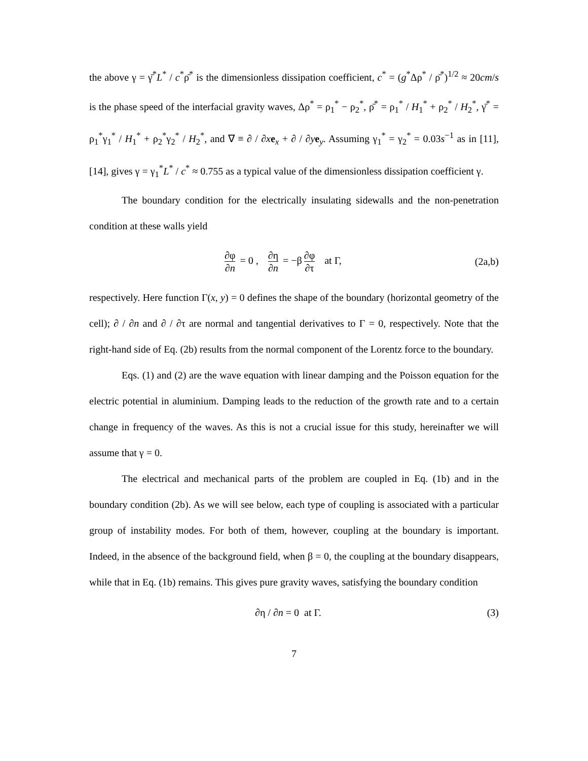the above γ = γ̄<sup>*</sup>L<sup>*</sup> / c<sup>*</sup>ρ̄<sup>*</sup> is the dimensionless dissipation coefficient, c<sup>*</sup> = (g<sup>*</sup>Δρ<sup>*</sup> / ρ̄<sup>*</sup>)<sup>1/2</sup> ≈ 20cm/s is the phase speed of the interfacial gravity waves, Δρ<sup>*</sup> = ρ<sub>1</sub><sup>*</sup> − ρ<sub>2</sub><sup>*</sup>, ρ̄<sup>*</sup> = ρ<sub>1</sub><sup>*</sup> / H<sub>1</sub><sup>*</sup> + ρ<sub>2</sub><sup>*</sup> / H<sub>2</sub><sup>*</sup>, γ̄<sup>*</sup> = ρ<sub>1</sub><sup>*</sup>γ<sub>1</sub><sup>*</sup> / H<sub>1</sub><sup>*</sup> + ρ<sub>2</sub><sup>*</sup>γ<sub>2</sub><sup>*</sup> / H<sub>2</sub><sup>*</sup>, and ∇ ≡ ∂ / ∂xe<sub>x</sub> + ∂ / ∂ye<sub>y</sub>. Assuming γ<sub>1</sub><sup>*</sup> = γ<sub>2</sub><sup>*</sup> = 0.03s<sup>−1</sup> as in [11], [14], gives γ = γ<sub>1</sub><sup>*</sup>L<sup>*</sup> / c<sup>*</sup> ≈ 0.755 as a typical value of the dimensionless dissipation coefficient γ.
The boundary condition for the electrically insulating sidewalls and the non-penetration condition at these walls yield
∂φ ∂n = 0 , ∂η ∂n = −β ∂φ ∂τ at Γ,
(2a,b)
respectively. Here function Γ(x, y) = 0 defines the shape of the boundary (horizontal geometry of the cell); ∂ / ∂n and ∂ / ∂τ are normal and tangential derivatives to Γ = 0, respectively. Note that the right-hand side of Eq. (2b) results from the normal component of the Lorentz force to the boundary.
Eqs. (1) and (2) are the wave equation with linear damping and the Poisson equation for the electric potential in aluminium. Damping leads to the reduction of the growth rate and to a certain change in frequency of the waves. As this is not a crucial issue for this study, hereinafter we will assume that γ = 0.
The electrical and mechanical parts of the problem are coupled in Eq. (1b) and in the boundary condition (2b). As we will see below, each type of coupling is associated with a particular group of instability modes. For both of them, however, coupling at the boundary is important. Indeed, in the absence of the background field, when β = 0, the coupling at the boundary disappears, while that in Eq. (1b) remains. This gives pure gravity waves, satisfying the boundary condition
∂η / ∂n = 0 at Γ. (3)
7